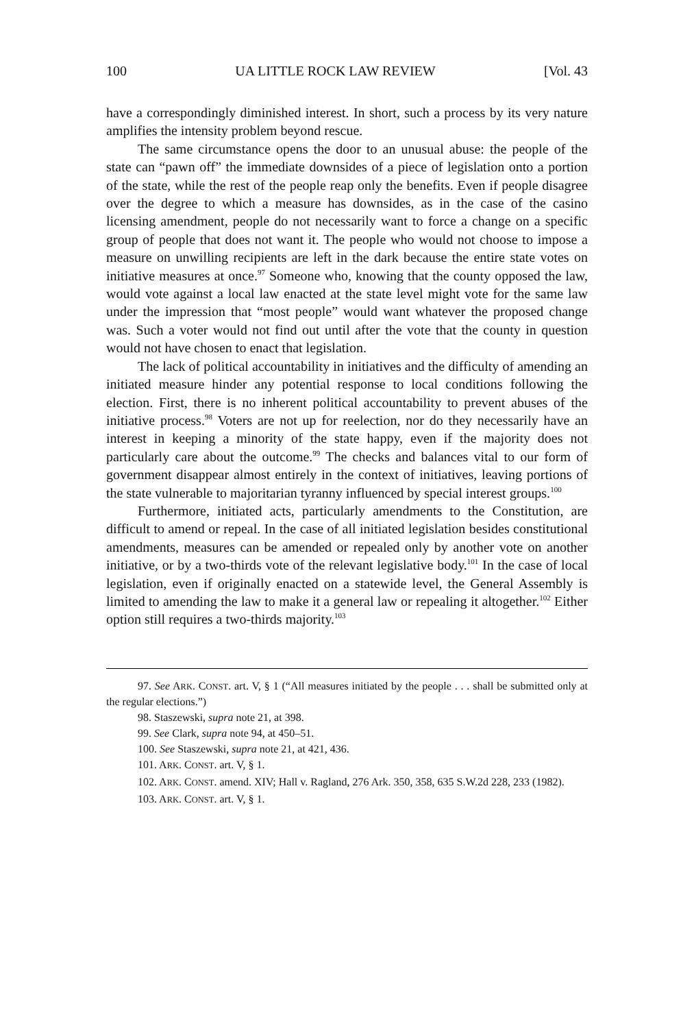100 UA LITTLE ROCK LAW REVIEW [Vol. 43
have a correspondingly diminished interest. In short, such a process by its very nature amplifies the intensity problem beyond rescue.
The same circumstance opens the door to an unusual abuse: the people of the state can “pawn off” the immediate downsides of a piece of legislation onto a portion of the state, while the rest of the people reap only the benefits. Even if people disagree over the degree to which a measure has downsides, as in the case of the casino licensing amendment, people do not necessarily want to force a change on a specific group of people that does not want it. The people who would not choose to impose a measure on unwilling recipients are left in the dark because the entire state votes on initiative measures at once.<sup>97</sup> Someone who, knowing that the county opposed the law, would vote against a local law enacted at the state level might vote for the same law under the impression that “most people” would want whatever the proposed change was. Such a voter would not find out until after the vote that the county in question would not have chosen to enact that legislation.
The lack of political accountability in initiatives and the difficulty of amending an initiated measure hinder any potential response to local conditions following the election. First, there is no inherent political accountability to prevent abuses of the initiative process.<sup>98</sup> Voters are not up for reelection, nor do they necessarily have an interest in keeping a minority of the state happy, even if the majority does not particularly care about the outcome.<sup>99</sup> The checks and balances vital to our form of government disappear almost entirely in the context of initiatives, leaving portions of the state vulnerable to majoritarian tyranny influenced by special interest groups.<sup>100</sup>
Furthermore, initiated acts, particularly amendments to the Constitution, are difficult to amend or repeal. In the case of all initiated legislation besides constitutional amendments, measures can be amended or repealed only by another vote on another initiative, or by a two-thirds vote of the relevant legislative body.<sup>101</sup> In the case of local legislation, even if originally enacted on a statewide level, the General Assembly is limited to amending the law to make it a general law or repealing it altogether.<sup>102</sup> Either option still requires a two-thirds majority.<sup>103</sup>
97. See ARK. CONST. art. V, § 1 (“All measures initiated by the people . . . shall be submitted only at the regular elections.”)
98. Staszewski, supra note 21, at 398.
99. See Clark, supra note 94, at 450–51.
100. See Staszewski, supra note 21, at 421, 436.
101. ARK. CONST. art. V, § 1.
102. ARK. CONST. amend. XIV; Hall v. Ragland, 276 Ark. 350, 358, 635 S.W.2d 228, 233 (1982).
103. ARK. CONST. art. V, § 1.